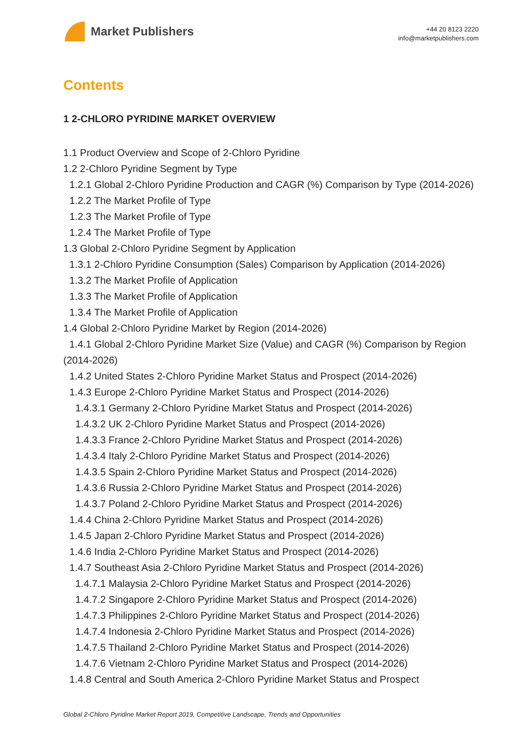Market Publishers
+44 20 8123 2220
info@marketpublishers.com
Contents
1 2-CHLORO PYRIDINE MARKET OVERVIEW
1.1 Product Overview and Scope of 2-Chloro Pyridine
1.2 2-Chloro Pyridine Segment by Type
1.2.1 Global 2-Chloro Pyridine Production and CAGR (%) Comparison by Type (2014-2026)
1.2.2 The Market Profile of Type
1.2.3 The Market Profile of Type
1.2.4 The Market Profile of Type
1.3 Global 2-Chloro Pyridine Segment by Application
1.3.1 2-Chloro Pyridine Consumption (Sales) Comparison by Application (2014-2026)
1.3.2 The Market Profile of Application
1.3.3 The Market Profile of Application
1.3.4 The Market Profile of Application
1.4 Global 2-Chloro Pyridine Market by Region (2014-2026)
1.4.1 Global 2-Chloro Pyridine Market Size (Value) and CAGR (%) Comparison by Region (2014-2026)
1.4.2 United States 2-Chloro Pyridine Market Status and Prospect (2014-2026)
1.4.3 Europe 2-Chloro Pyridine Market Status and Prospect (2014-2026)
1.4.3.1 Germany 2-Chloro Pyridine Market Status and Prospect (2014-2026)
1.4.3.2 UK 2-Chloro Pyridine Market Status and Prospect (2014-2026)
1.4.3.3 France 2-Chloro Pyridine Market Status and Prospect (2014-2026)
1.4.3.4 Italy 2-Chloro Pyridine Market Status and Prospect (2014-2026)
1.4.3.5 Spain 2-Chloro Pyridine Market Status and Prospect (2014-2026)
1.4.3.6 Russia 2-Chloro Pyridine Market Status and Prospect (2014-2026)
1.4.3.7 Poland 2-Chloro Pyridine Market Status and Prospect (2014-2026)
1.4.4 China 2-Chloro Pyridine Market Status and Prospect (2014-2026)
1.4.5 Japan 2-Chloro Pyridine Market Status and Prospect (2014-2026)
1.4.6 India 2-Chloro Pyridine Market Status and Prospect (2014-2026)
1.4.7 Southeast Asia 2-Chloro Pyridine Market Status and Prospect (2014-2026)
1.4.7.1 Malaysia 2-Chloro Pyridine Market Status and Prospect (2014-2026)
1.4.7.2 Singapore 2-Chloro Pyridine Market Status and Prospect (2014-2026)
1.4.7.3 Philippines 2-Chloro Pyridine Market Status and Prospect (2014-2026)
1.4.7.4 Indonesia 2-Chloro Pyridine Market Status and Prospect (2014-2026)
1.4.7.5 Thailand 2-Chloro Pyridine Market Status and Prospect (2014-2026)
1.4.7.6 Vietnam 2-Chloro Pyridine Market Status and Prospect (2014-2026)
1.4.8 Central and South America 2-Chloro Pyridine Market Status and Prospect
Global 2-Chloro Pyridine Market Report 2019, Competitive Landscape, Trends and Opportunities